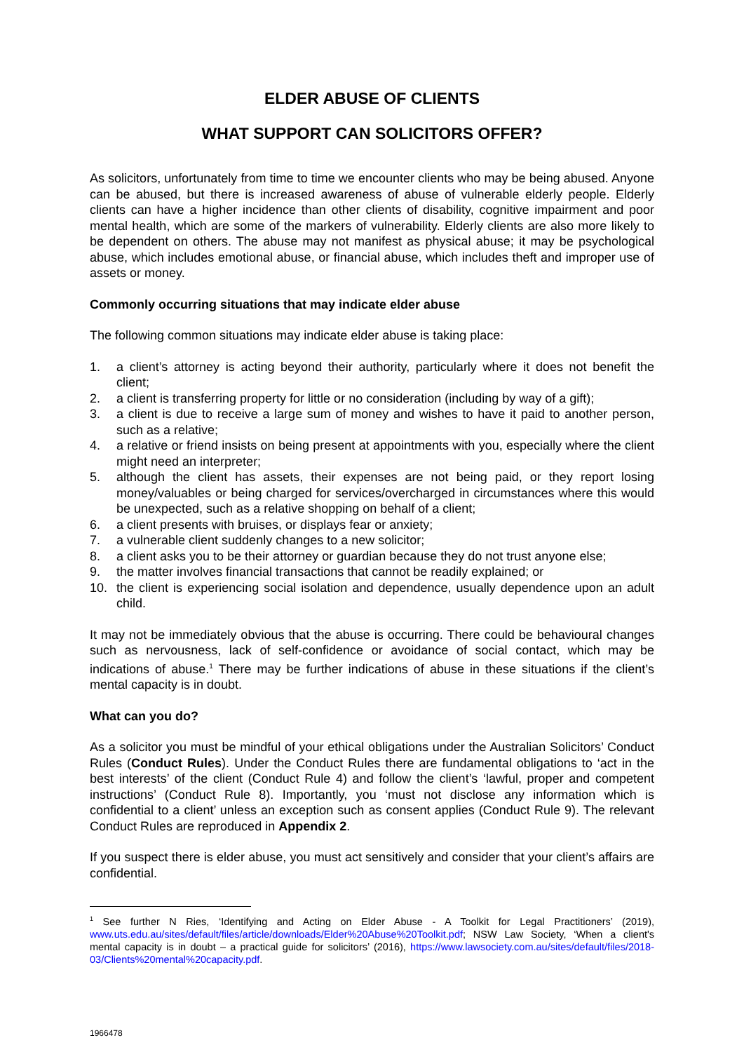ELDER ABUSE OF CLIENTS
WHAT SUPPORT CAN SOLICITORS OFFER?
As solicitors, unfortunately from time to time we encounter clients who may be being abused. Anyone can be abused, but there is increased awareness of abuse of vulnerable elderly people. Elderly clients can have a higher incidence than other clients of disability, cognitive impairment and poor mental health, which are some of the markers of vulnerability. Elderly clients are also more likely to be dependent on others. The abuse may not manifest as physical abuse; it may be psychological abuse, which includes emotional abuse, or financial abuse, which includes theft and improper use of assets or money.
Commonly occurring situations that may indicate elder abuse
The following common situations may indicate elder abuse is taking place:
1. a client’s attorney is acting beyond their authority, particularly where it does not benefit the client;
2. a client is transferring property for little or no consideration (including by way of a gift);
3. a client is due to receive a large sum of money and wishes to have it paid to another person, such as a relative;
4. a relative or friend insists on being present at appointments with you, especially where the client might need an interpreter;
5. although the client has assets, their expenses are not being paid, or they report losing money/valuables or being charged for services/overcharged in circumstances where this would be unexpected, such as a relative shopping on behalf of a client;
6. a client presents with bruises, or displays fear or anxiety;
7. a vulnerable client suddenly changes to a new solicitor;
8. a client asks you to be their attorney or guardian because they do not trust anyone else;
9. the matter involves financial transactions that cannot be readily explained; or
10. the client is experiencing social isolation and dependence, usually dependence upon an adult child.
It may not be immediately obvious that the abuse is occurring. There could be behavioural changes such as nervousness, lack of self-confidence or avoidance of social contact, which may be indications of abuse.<sup>1</sup> There may be further indications of abuse in these situations if the client’s mental capacity is in doubt.
What can you do?
As a solicitor you must be mindful of your ethical obligations under the Australian Solicitors’ Conduct Rules (Conduct Rules). Under the Conduct Rules there are fundamental obligations to ‘act in the best interests’ of the client (Conduct Rule 4) and follow the client’s ‘lawful, proper and competent instructions’ (Conduct Rule 8). Importantly, you ‘must not disclose any information which is confidential to a client’ unless an exception such as consent applies (Conduct Rule 9). The relevant Conduct Rules are reproduced in Appendix 2.
If you suspect there is elder abuse, you must act sensitively and consider that your client’s affairs are confidential.
<sup>1</sup> See further N Ries, ‘Identifying and Acting on Elder Abuse - A Toolkit for Legal Practitioners’ (2019), www.uts.edu.au/sites/default/files/article/downloads/Elder%20Abuse%20Toolkit.pdf; NSW Law Society, ‘When a client's mental capacity is in doubt – a practical guide for solicitors’ (2016), https://www.lawsociety.com.au/sites/default/files/2018-03/Clients%20mental%20capacity.pdf.
1966478